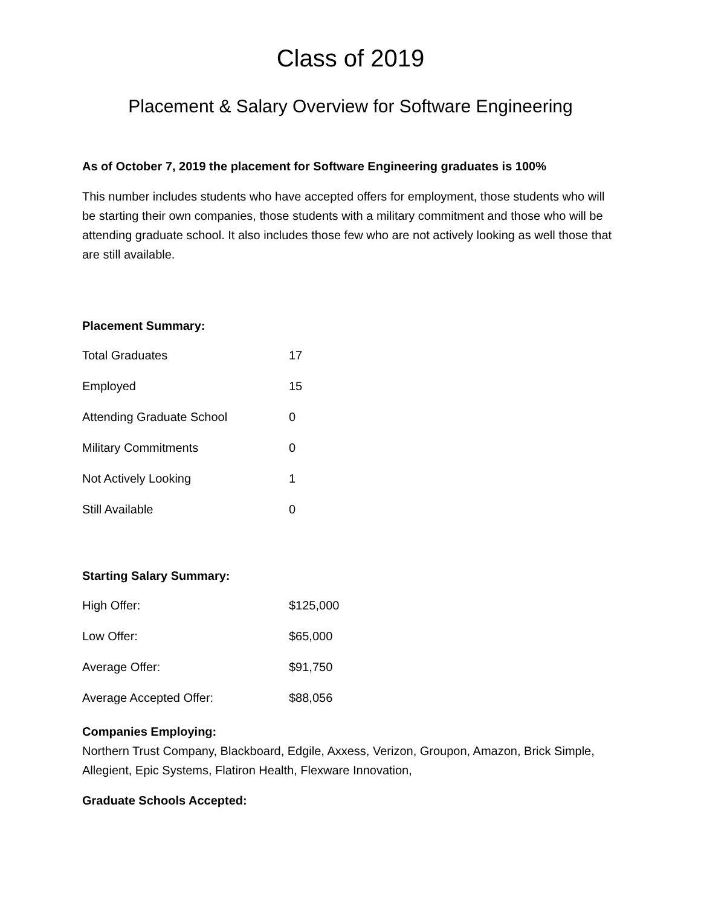Class of 2019
Placement & Salary Overview for Software Engineering
As of October 7, 2019 the placement for Software Engineering graduates is 100%
This number includes students who have accepted offers for employment, those students who will be starting their own companies, those students with a military commitment and those who will be attending graduate school. It also includes those few who are not actively looking as well those that are still available.
Placement Summary:
| Total Graduates | 17 |
| Employed | 15 |
| Attending Graduate School | 0 |
| Military Commitments | 0 |
| Not Actively Looking | 1 |
| Still Available | 0 |
Starting Salary Summary:
| High Offer: | $125,000 |
| Low Offer: | $65,000 |
| Average Offer: | $91,750 |
| Average Accepted Offer: | $88,056 |
Companies Employing:
Northern Trust Company, Blackboard, Edgile, Axxess, Verizon, Groupon, Amazon, Brick Simple, Allegient, Epic Systems, Flatiron Health, Flexware Innovation,
Graduate Schools Accepted: